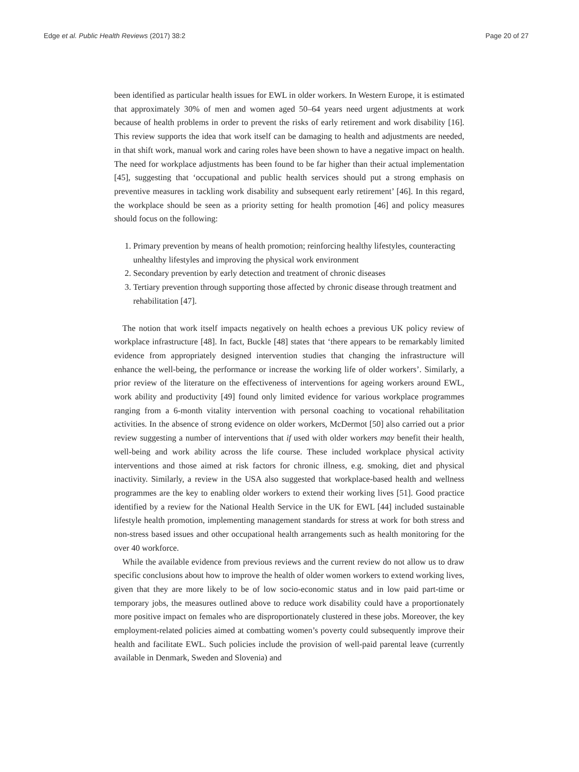Edge et al. Public Health Reviews (2017) 38:2 Page 20 of 27
been identified as particular health issues for EWL in older workers. In Western Europe, it is estimated that approximately 30% of men and women aged 50–64 years need urgent adjustments at work because of health problems in order to prevent the risks of early retirement and work disability [16]. This review supports the idea that work itself can be damaging to health and adjustments are needed, in that shift work, manual work and caring roles have been shown to have a negative impact on health. The need for workplace adjustments has been found to be far higher than their actual implementation [45], suggesting that ‘occupational and public health services should put a strong emphasis on preventive measures in tackling work disability and subsequent early retirement’ [46]. In this regard, the workplace should be seen as a priority setting for health promotion [46] and policy measures should focus on the following:
1. Primary prevention by means of health promotion; reinforcing healthy lifestyles, counteracting unhealthy lifestyles and improving the physical work environment
2. Secondary prevention by early detection and treatment of chronic diseases
3. Tertiary prevention through supporting those affected by chronic disease through treatment and rehabilitation [47].
The notion that work itself impacts negatively on health echoes a previous UK policy review of workplace infrastructure [48]. In fact, Buckle [48] states that ‘there appears to be remarkably limited evidence from appropriately designed intervention studies that changing the infrastructure will enhance the well-being, the performance or increase the working life of older workers’. Similarly, a prior review of the literature on the effectiveness of interventions for ageing workers around EWL, work ability and productivity [49] found only limited evidence for various workplace programmes ranging from a 6-month vitality intervention with personal coaching to vocational rehabilitation activities. In the absence of strong evidence on older workers, McDermot [50] also carried out a prior review suggesting a number of interventions that if used with older workers may benefit their health, well-being and work ability across the life course. These included workplace physical activity interventions and those aimed at risk factors for chronic illness, e.g. smoking, diet and physical inactivity. Similarly, a review in the USA also suggested that workplace-based health and wellness programmes are the key to enabling older workers to extend their working lives [51]. Good practice identified by a review for the National Health Service in the UK for EWL [44] included sustainable lifestyle health promotion, implementing management standards for stress at work for both stress and non-stress based issues and other occupational health arrangements such as health monitoring for the over 40 workforce.
While the available evidence from previous reviews and the current review do not allow us to draw specific conclusions about how to improve the health of older women workers to extend working lives, given that they are more likely to be of low socio-economic status and in low paid part-time or temporary jobs, the measures outlined above to reduce work disability could have a proportionately more positive impact on females who are disproportionately clustered in these jobs. Moreover, the key employment-related policies aimed at combatting women’s poverty could subsequently improve their health and facilitate EWL. Such policies include the provision of well-paid parental leave (currently available in Denmark, Sweden and Slovenia) and